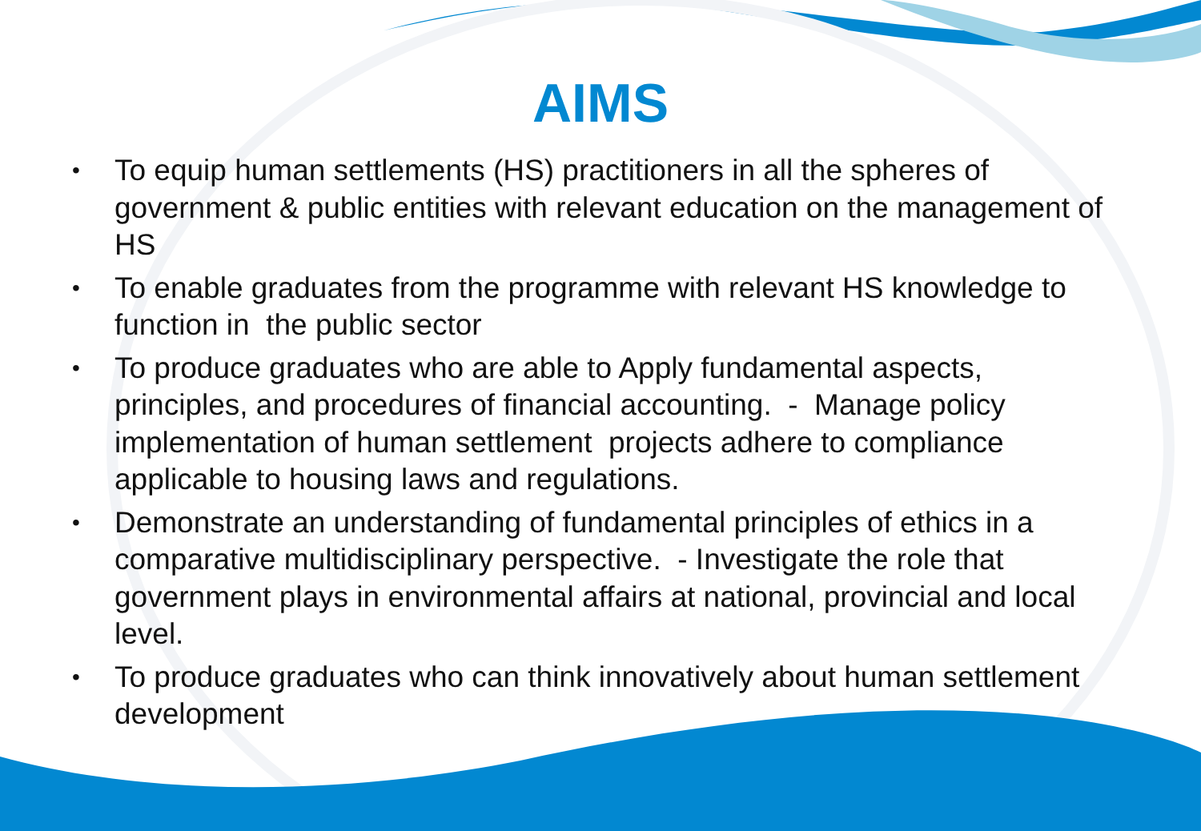AIMS
• To equip human settlements (HS) practitioners in all the spheres of government & public entities with relevant education on the management of HS
• To enable graduates from the programme with relevant HS knowledge to function in the public sector
• To produce graduates who are able to Apply fundamental aspects, principles, and procedures of financial accounting. - Manage policy implementation of human settlement projects adhere to compliance applicable to housing laws and regulations.
• Demonstrate an understanding of fundamental principles of ethics in a comparative multidisciplinary perspective. - Investigate the role that government plays in environmental affairs at national, provincial and local level.
• To produce graduates who can think innovatively about human settlement development